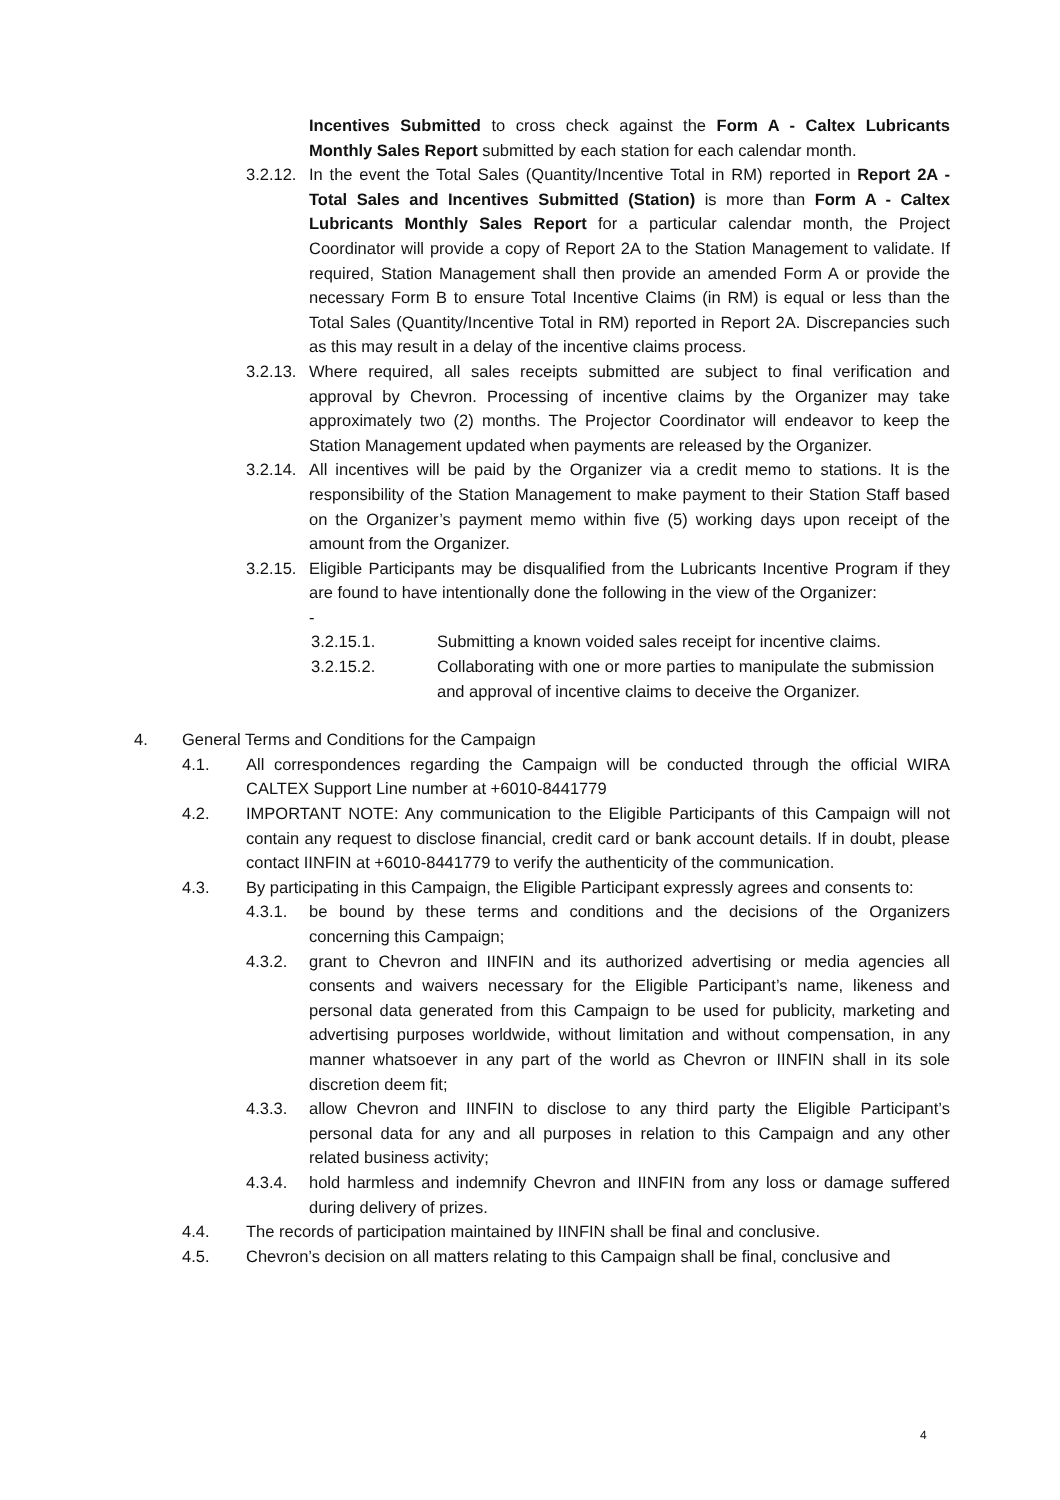Incentives Submitted to cross check against the Form A - Caltex Lubricants Monthly Sales Report submitted by each station for each calendar month.
3.2.12. In the event the Total Sales (Quantity/Incentive Total in RM) reported in Report 2A - Total Sales and Incentives Submitted (Station) is more than Form A - Caltex Lubricants Monthly Sales Report for a particular calendar month, the Project Coordinator will provide a copy of Report 2A to the Station Management to validate. If required, Station Management shall then provide an amended Form A or provide the necessary Form B to ensure Total Incentive Claims (in RM) is equal or less than the Total Sales (Quantity/Incentive Total in RM) reported in Report 2A. Discrepancies such as this may result in a delay of the incentive claims process.
3.2.13. Where required, all sales receipts submitted are subject to final verification and approval by Chevron. Processing of incentive claims by the Organizer may take approximately two (2) months. The Projector Coordinator will endeavor to keep the Station Management updated when payments are released by the Organizer.
3.2.14. All incentives will be paid by the Organizer via a credit memo to stations. It is the responsibility of the Station Management to make payment to their Station Staff based on the Organizer’s payment memo within five (5) working days upon receipt of the amount from the Organizer.
3.2.15. Eligible Participants may be disqualified from the Lubricants Incentive Program if they are found to have intentionally done the following in the view of the Organizer:
-
3.2.15.1. Submitting a known voided sales receipt for incentive claims.
3.2.15.2. Collaborating with one or more parties to manipulate the submission and approval of incentive claims to deceive the Organizer.
4. General Terms and Conditions for the Campaign
4.1. All correspondences regarding the Campaign will be conducted through the official WIRA CALTEX Support Line number at +6010-8441779
4.2. IMPORTANT NOTE: Any communication to the Eligible Participants of this Campaign will not contain any request to disclose financial, credit card or bank account details. If in doubt, please contact IINFIN at +6010-8441779 to verify the authenticity of the communication.
4.3. By participating in this Campaign, the Eligible Participant expressly agrees and consents to:
4.3.1. be bound by these terms and conditions and the decisions of the Organizers concerning this Campaign;
4.3.2. grant to Chevron and IINFIN and its authorized advertising or media agencies all consents and waivers necessary for the Eligible Participant’s name, likeness and personal data generated from this Campaign to be used for publicity, marketing and advertising purposes worldwide, without limitation and without compensation, in any manner whatsoever in any part of the world as Chevron or IINFIN shall in its sole discretion deem fit;
4.3.3. allow Chevron and IINFIN to disclose to any third party the Eligible Participant’s personal data for any and all purposes in relation to this Campaign and any other related business activity;
4.3.4. hold harmless and indemnify Chevron and IINFIN from any loss or damage suffered during delivery of prizes.
4.4. The records of participation maintained by IINFIN shall be final and conclusive.
4.5. Chevron’s decision on all matters relating to this Campaign shall be final, conclusive and
4